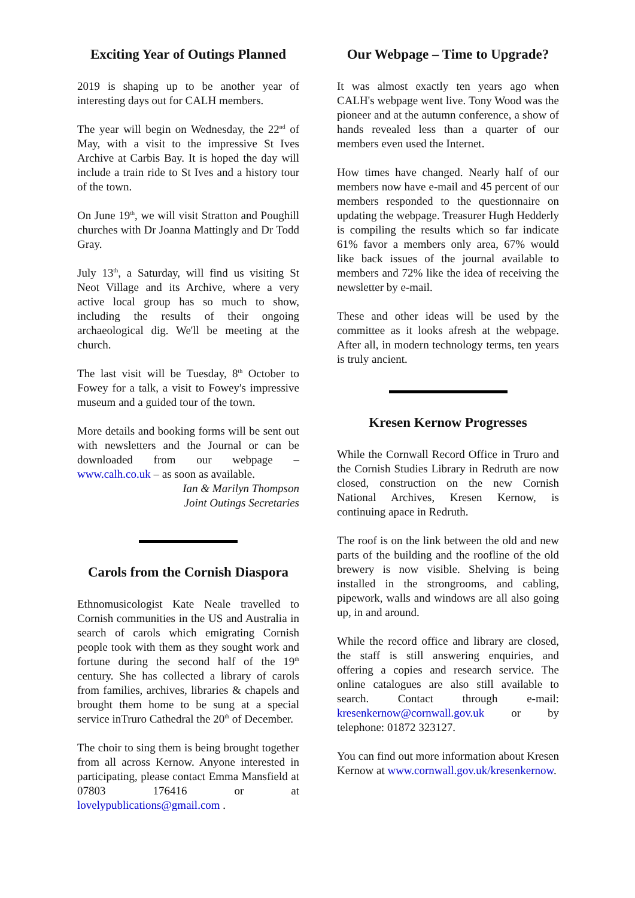Exciting Year of Outings Planned
2019 is shaping up to be another year of interesting days out for CALH members.
The year will begin on Wednesday, the 22<sup>nd</sup> of May, with a visit to the impressive St Ives Archive at Carbis Bay. It is hoped the day will include a train ride to St Ives and a history tour of the town.
On June 19<sup>th</sup>, we will visit Stratton and Poughill churches with Dr Joanna Mattingly and Dr Todd Gray.
July 13<sup>th</sup>, a Saturday, will find us visiting St Neot Village and its Archive, where a very active local group has so much to show, including the results of their ongoing archaeological dig. We'll be meeting at the church.
The last visit will be Tuesday, 8<sup>th</sup> October to Fowey for a talk, a visit to Fowey's impressive museum and a guided tour of the town.
More details and booking forms will be sent out with newsletters and the Journal or can be downloaded from our webpage – www.calh.co.uk – as soon as available.
Ian & Marilyn Thompson
Joint Outings Secretaries
Carols from the Cornish Diaspora
Ethnomusicologist Kate Neale travelled to Cornish communities in the US and Australia in search of carols which emigrating Cornish people took with them as they sought work and fortune during the second half of the 19<sup>th</sup> century. She has collected a library of carols from families, archives, libraries & chapels and brought them home to be sung at a special service inTruro Cathedral the 20<sup>th</sup> of December.
The choir to sing them is being brought together from all across Kernow. Anyone interested in participating, please contact Emma Mansfield at 07803 176416 or at lovelypublications@gmail.com .
Our Webpage – Time to Upgrade?
It was almost exactly ten years ago when CALH's webpage went live. Tony Wood was the pioneer and at the autumn conference, a show of hands revealed less than a quarter of our members even used the Internet.
How times have changed. Nearly half of our members now have e-mail and 45 percent of our members responded to the questionnaire on updating the webpage. Treasurer Hugh Hedderly is compiling the results which so far indicate 61% favor a members only area, 67% would like back issues of the journal available to members and 72% like the idea of receiving the newsletter by e-mail.
These and other ideas will be used by the committee as it looks afresh at the webpage. After all, in modern technology terms, ten years is truly ancient.
Kresen Kernow Progresses
While the Cornwall Record Office in Truro and the Cornish Studies Library in Redruth are now closed, construction on the new Cornish National Archives, Kresen Kernow, is continuing apace in Redruth.
The roof is on the link between the old and new parts of the building and the roofline of the old brewery is now visible. Shelving is being installed in the strongrooms, and cabling, pipework, walls and windows are all also going up, in and around.
While the record office and library are closed, the staff is still answering enquiries, and offering a copies and research service. The online catalogues are also still available to search. Contact through e-mail: kresenkernow@cornwall.gov.uk or by telephone: 01872 323127.
You can find out more information about Kresen Kernow at www.cornwall.gov.uk/kresenkernow.